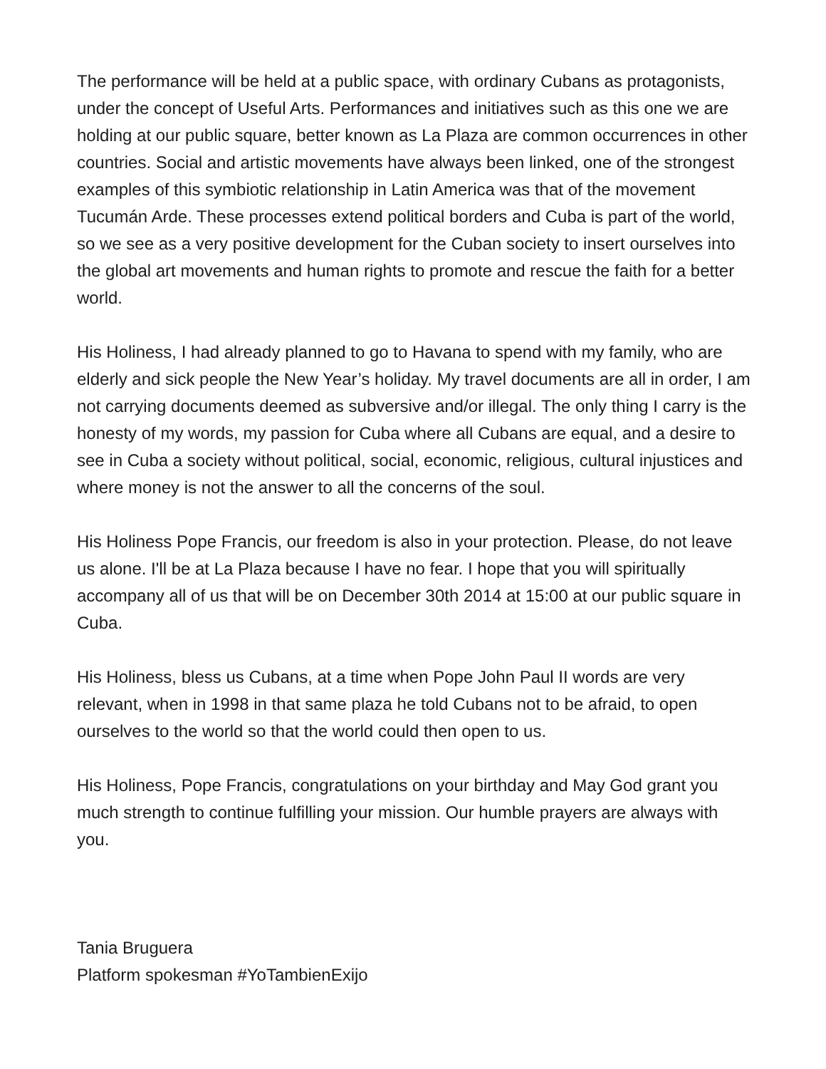The performance will be held at a public space, with ordinary Cubans as protagonists, under the concept of Useful Arts. Performances and initiatives such as this one we are holding at our public square, better known as La Plaza are common occurrences in other countries. Social and artistic movements have always been linked, one of the strongest examples of this symbiotic relationship in Latin America was that of the movement Tucumán Arde. These processes extend political borders and Cuba is part of the world, so we see as a very positive development for the Cuban society to insert ourselves into the global art movements and human rights to promote and rescue the faith for a better world.
His Holiness, I had already planned to go to Havana to spend with my family, who are elderly and sick people the New Year’s holiday. My travel documents are all in order, I am not carrying documents deemed as subversive and/or illegal. The only thing I carry is the honesty of my words, my passion for Cuba where all Cubans are equal, and a desire to see in Cuba a society without political, social, economic, religious, cultural injustices and where money is not the answer to all the concerns of the soul.
His Holiness Pope Francis, our freedom is also in your protection. Please, do not leave us alone. I'll be at La Plaza because I have no fear. I hope that you will spiritually accompany all of us that will be on December 30th 2014 at 15:00 at our public square in Cuba.
His Holiness, bless us Cubans, at a time when Pope John Paul II words are very relevant, when in 1998 in that same plaza he told Cubans not to be afraid, to open ourselves to the world so that the world could then open to us.
His Holiness, Pope Francis, congratulations on your birthday and May God grant you much strength to continue fulfilling your mission. Our humble prayers are always with you.
Tania Bruguera
Platform spokesman #YoTambienExijo